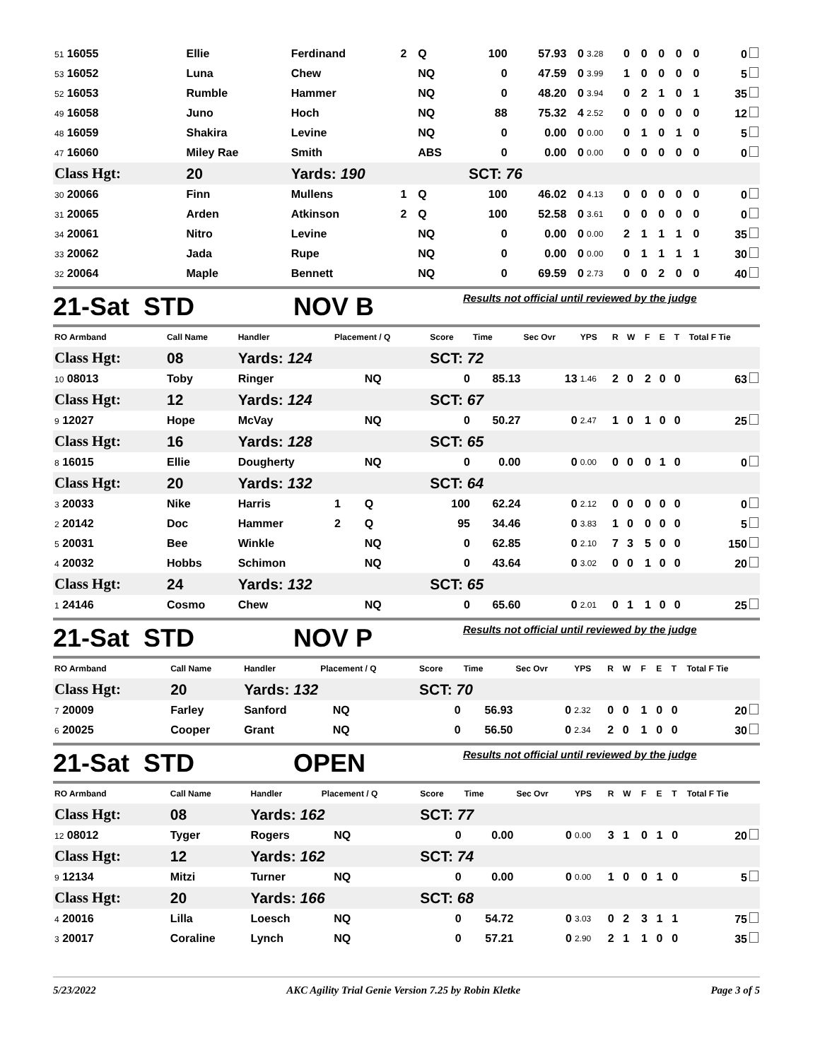| 51 16055 | Ellie | Ferdinand | 2 | Q | 100 | 57.93 | 0 | 3.28 | 0 | 0 | 0 | 0 | 0 | 0 |
| 53 16052 | Luna | Chew | | NQ | 0 | 47.59 | 0 | 3.99 | 1 | 0 | 0 | 0 | 0 | 5 |
| 52 16053 | Rumble | Hammer | | NQ | 0 | 48.20 | 0 | 3.94 | 0 | 2 | 1 | 0 | 1 | 35 |
| 49 16058 | Juno | Hoch | | NQ | 88 | 75.32 | 4 | 2.52 | 0 | 0 | 0 | 0 | 0 | 12 |
| 48 16059 | Shakira | Levine | | NQ | 0 | 0.00 | 0 | 0.00 | 0 | 1 | 0 | 1 | 0 | 5 |
| 47 16060 | Miley Rae | Smith | | ABS | 0 | 0.00 | 0 | 0.00 | 0 | 0 | 0 | 0 | 0 | 0 |
| Class Hgt: | 20 | Yards: 190 | | | SCT: 76 | | | | | | | | | |
| 30 20066 | Finn | Mullens | 1 | Q | 100 | 46.02 | 0 | 4.13 | 0 | 0 | 0 | 0 | 0 | 0 |
| 31 20065 | Arden | Atkinson | 2 | Q | 100 | 52.58 | 0 | 3.61 | 0 | 0 | 0 | 0 | 0 | 0 |
| 34 20061 | Nitro | Levine | | NQ | 0 | 0.00 | 0 | 0.00 | 2 | 1 | 1 | 1 | 0 | 35 |
| 33 20062 | Jada | Rupe | | NQ | 0 | 0.00 | 0 | 0.00 | 0 | 1 | 1 | 1 | 1 | 30 |
| 32 20064 | Maple | Bennett | | NQ | 0 | 69.59 | 0 | 2.73 | 0 | 0 | 2 | 0 | 0 | 40 |
21-Sat STD NOV B Results not official until reviewed by the judge
| RO Armband | Call Name | Handler | Placement / Q | | Score | Time | Sec Ovr | YPS | R | W | F | E | T | Total F Tie |
| --- | --- | --- | --- | --- | --- | --- | --- | --- | --- | --- | --- | --- | --- | --- |
| Class Hgt: | 08 | Yards: 124 | | | SCT: 72 | | | | | | | | | |
| 10 08013 | Toby | Ringer | | NQ | 0 | 85.13 | 13 | 1.46 | 2 | 0 | 2 | 0 | 0 | 63 |
| Class Hgt: | 12 | Yards: 124 | | | SCT: 67 | | | | | | | | | |
| 9 12027 | Hope | McVay | | NQ | 0 | 50.27 | 0 | 2.47 | 1 | 0 | 1 | 0 | 0 | 25 |
| Class Hgt: | 16 | Yards: 128 | | | SCT: 65 | | | | | | | | | |
| 8 16015 | Ellie | Dougherty | | NQ | 0 | 0.00 | 0 | 0.00 | 0 | 0 | 0 | 1 | 0 | 0 |
| Class Hgt: | 20 | Yards: 132 | | | SCT: 64 | | | | | | | | | |
| 3 20033 | Nike | Harris | 1 | Q | 100 | 62.24 | 0 | 2.12 | 0 | 0 | 0 | 0 | 0 | 0 |
| 2 20142 | Doc | Hammer | 2 | Q | 95 | 34.46 | 0 | 3.83 | 1 | 0 | 0 | 0 | 0 | 5 |
| 5 20031 | Bee | Winkle | | NQ | 0 | 62.85 | 0 | 2.10 | 7 | 3 | 5 | 0 | 0 | 150 |
| 4 20032 | Hobbs | Schimon | | NQ | 0 | 43.64 | 0 | 3.02 | 0 | 0 | 1 | 0 | 0 | 20 |
| Class Hgt: | 24 | Yards: 132 | | | SCT: 65 | | | | | | | | | |
| 1 24146 | Cosmo | Chew | | NQ | 0 | 65.60 | 0 | 2.01 | 0 | 1 | 1 | 0 | 0 | 25 |
21-Sat STD NOV P Results not official until reviewed by the judge
| RO Armband | Call Name | Handler | Placement / Q | | Score | Time | Sec Ovr | YPS | R | W | F | E | T | Total F Tie |
| --- | --- | --- | --- | --- | --- | --- | --- | --- | --- | --- | --- | --- | --- | --- |
| Class Hgt: | 20 | Yards: 132 | | | SCT: 70 | | | | | | | | | |
| 7 20009 | Farley | Sanford | | NQ | 0 | 56.93 | 0 | 2.32 | 0 | 0 | 1 | 0 | 0 | 20 |
| 6 20025 | Cooper | Grant | | NQ | 0 | 56.50 | 0 | 2.34 | 2 | 0 | 1 | 0 | 0 | 30 |
21-Sat STD OPEN Results not official until reviewed by the judge
| RO Armband | Call Name | Handler | Placement / Q | | Score | Time | Sec Ovr | YPS | R | W | F | E | T | Total F Tie |
| --- | --- | --- | --- | --- | --- | --- | --- | --- | --- | --- | --- | --- | --- | --- |
| Class Hgt: | 08 | Yards: 162 | | | SCT: 77 | | | | | | | | | |
| 12 08012 | Tyger | Rogers | | NQ | 0 | 0.00 | 0 | 0.00 | 3 | 1 | 0 | 1 | 0 | 20 |
| Class Hgt: | 12 | Yards: 162 | | | SCT: 74 | | | | | | | | | |
| 9 12134 | Mitzi | Turner | | NQ | 0 | 0.00 | 0 | 0.00 | 1 | 0 | 0 | 1 | 0 | 5 |
| Class Hgt: | 20 | Yards: 166 | | | SCT: 68 | | | | | | | | | |
| 4 20016 | Lilla | Loesch | | NQ | 0 | 54.72 | 0 | 3.03 | 0 | 2 | 3 | 1 | 1 | 75 |
| 3 20017 | Coraline | Lynch | | NQ | 0 | 57.21 | 0 | 2.90 | 2 | 1 | 1 | 0 | 0 | 35 |
5/23/2022 AKC Agility Trial Genie Version 7.25 by Robin Kletke Page 3 of 5